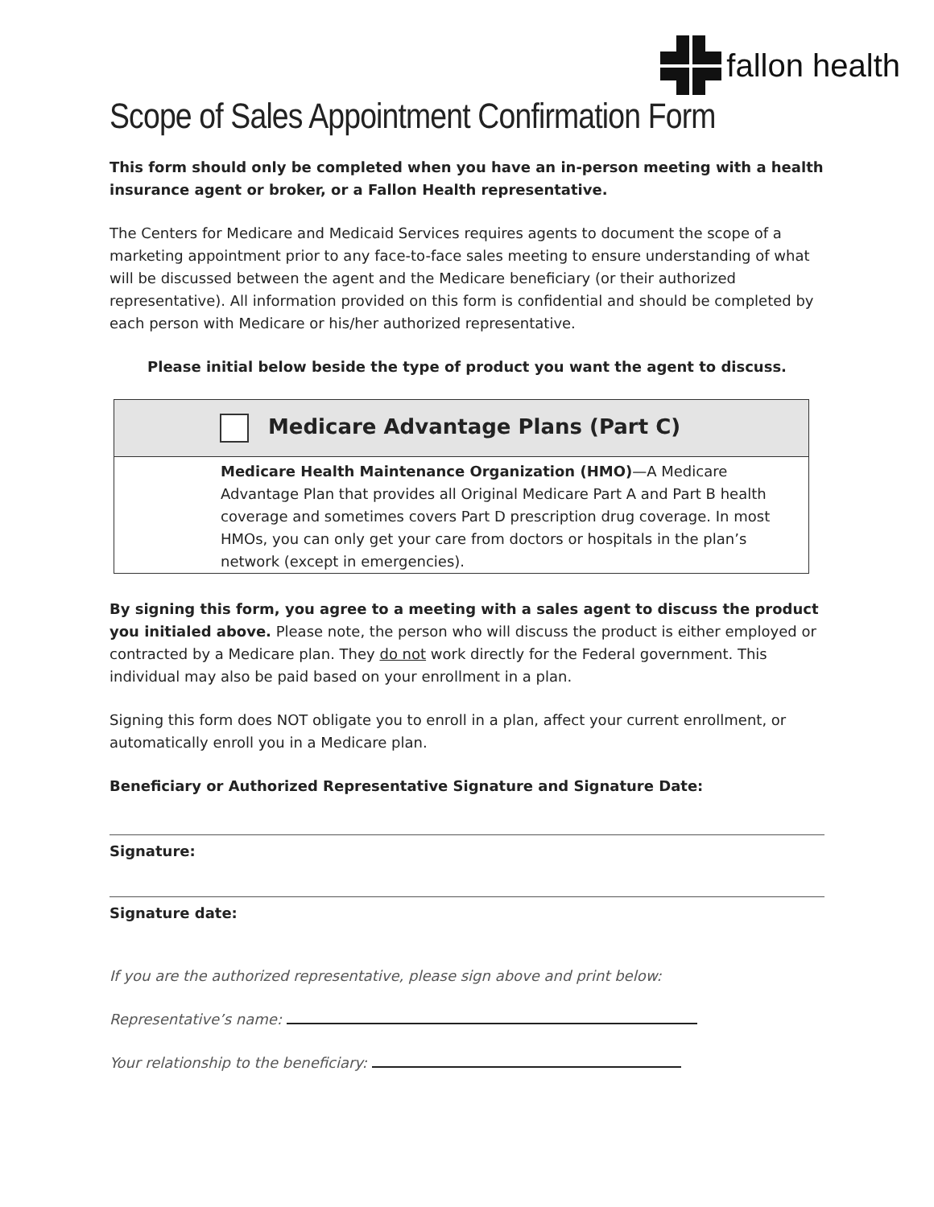fallon health
Scope of Sales Appointment Confirmation Form
This form should only be completed when you have an in-person meeting with a health insurance agent or broker, or a Fallon Health representative.
The Centers for Medicare and Medicaid Services requires agents to document the scope of a marketing appointment prior to any face-to-face sales meeting to ensure understanding of what will be discussed between the agent and the Medicare beneficiary (or their authorized representative). All information provided on this form is confidential and should be completed by each person with Medicare or his/her authorized representative.
Please initial below beside the type of product you want the agent to discuss.
| Medicare Advantage Plans (Part C) |
| Medicare Health Maintenance Organization (HMO) —A Medicare Advantage Plan that provides all Original Medicare Part A and Part B health coverage and sometimes covers Part D prescription drug coverage. In most HMOs, you can only get your care from doctors or hospitals in the plan’s network (except in emergencies). |
By signing this form, you agree to a meeting with a sales agent to discuss the product you initialed above. Please note, the person who will discuss the product is either employed or contracted by a Medicare plan. They do not work directly for the Federal government. This individual may also be paid based on your enrollment in a plan.
Signing this form does NOT obligate you to enroll in a plan, affect your current enrollment, or automatically enroll you in a Medicare plan.
Beneficiary or Authorized Representative Signature and Signature Date:
Signature:
Signature date:
If you are the authorized representative, please sign above and print below:
Representative’s name:
Your relationship to the beneficiary: